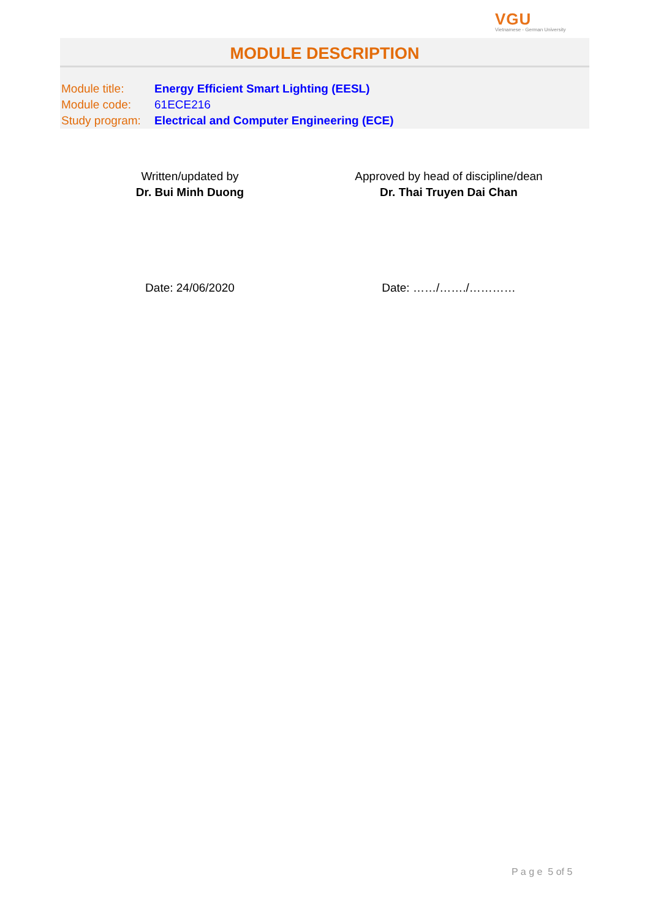VGU
Vietnamese - German University
MODULE DESCRIPTION
| Module title: | Energy Efficient Smart Lighting (EESL) |
| Module code: | 61ECE216 |
| Study program: | Electrical and Computer Engineering (ECE) |
Written/updated by
Dr. Bui Minh Duong
Date: 24/06/2020
Approved by head of discipline/dean
Dr. Thai Truyen Dai Chan
Date: ……/……./…………
P a g e 5 of 5